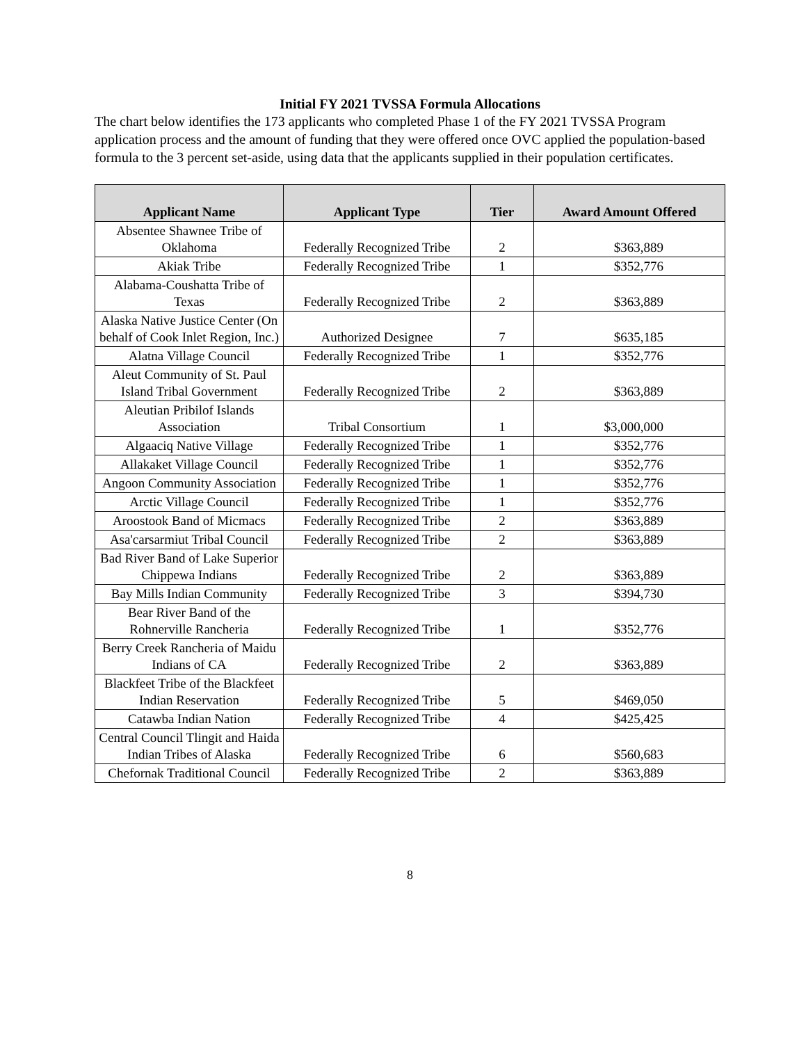Initial FY 2021 TVSSA Formula Allocations
The chart below identifies the 173 applicants who completed Phase 1 of the FY 2021 TVSSA Program application process and the amount of funding that they were offered once OVC applied the population-based formula to the 3 percent set-aside, using data that the applicants supplied in their population certificates.
| Applicant Name | Applicant Type | Tier | Award Amount Offered |
| --- | --- | --- | --- |
| Absentee Shawnee Tribe of Oklahoma | Federally Recognized Tribe | 2 | $363,889 |
| Akiak Tribe | Federally Recognized Tribe | 1 | $352,776 |
| Alabama-Coushatta Tribe of Texas | Federally Recognized Tribe | 2 | $363,889 |
| Alaska Native Justice Center (On behalf of Cook Inlet Region, Inc.) | Authorized Designee | 7 | $635,185 |
| Alatna Village Council | Federally Recognized Tribe | 1 | $352,776 |
| Aleut Community of St. Paul Island Tribal Government | Federally Recognized Tribe | 2 | $363,889 |
| Aleutian Pribilof Islands Association | Tribal Consortium | 1 | $3,000,000 |
| Algaaciq Native Village | Federally Recognized Tribe | 1 | $352,776 |
| Allakaket Village Council | Federally Recognized Tribe | 1 | $352,776 |
| Angoon Community Association | Federally Recognized Tribe | 1 | $352,776 |
| Arctic Village Council | Federally Recognized Tribe | 1 | $352,776 |
| Aroostook Band of Micmacs | Federally Recognized Tribe | 2 | $363,889 |
| Asa'carsarmiut Tribal Council | Federally Recognized Tribe | 2 | $363,889 |
| Bad River Band of Lake Superior Chippewa Indians | Federally Recognized Tribe | 2 | $363,889 |
| Bay Mills Indian Community | Federally Recognized Tribe | 3 | $394,730 |
| Bear River Band of the Rohnerville Rancheria | Federally Recognized Tribe | 1 | $352,776 |
| Berry Creek Rancheria of Maidu Indians of CA | Federally Recognized Tribe | 2 | $363,889 |
| Blackfeet Tribe of the Blackfeet Indian Reservation | Federally Recognized Tribe | 5 | $469,050 |
| Catawba Indian Nation | Federally Recognized Tribe | 4 | $425,425 |
| Central Council Tlingit and Haida Indian Tribes of Alaska | Federally Recognized Tribe | 6 | $560,683 |
| Chefornak Traditional Council | Federally Recognized Tribe | 2 | $363,889 |
8